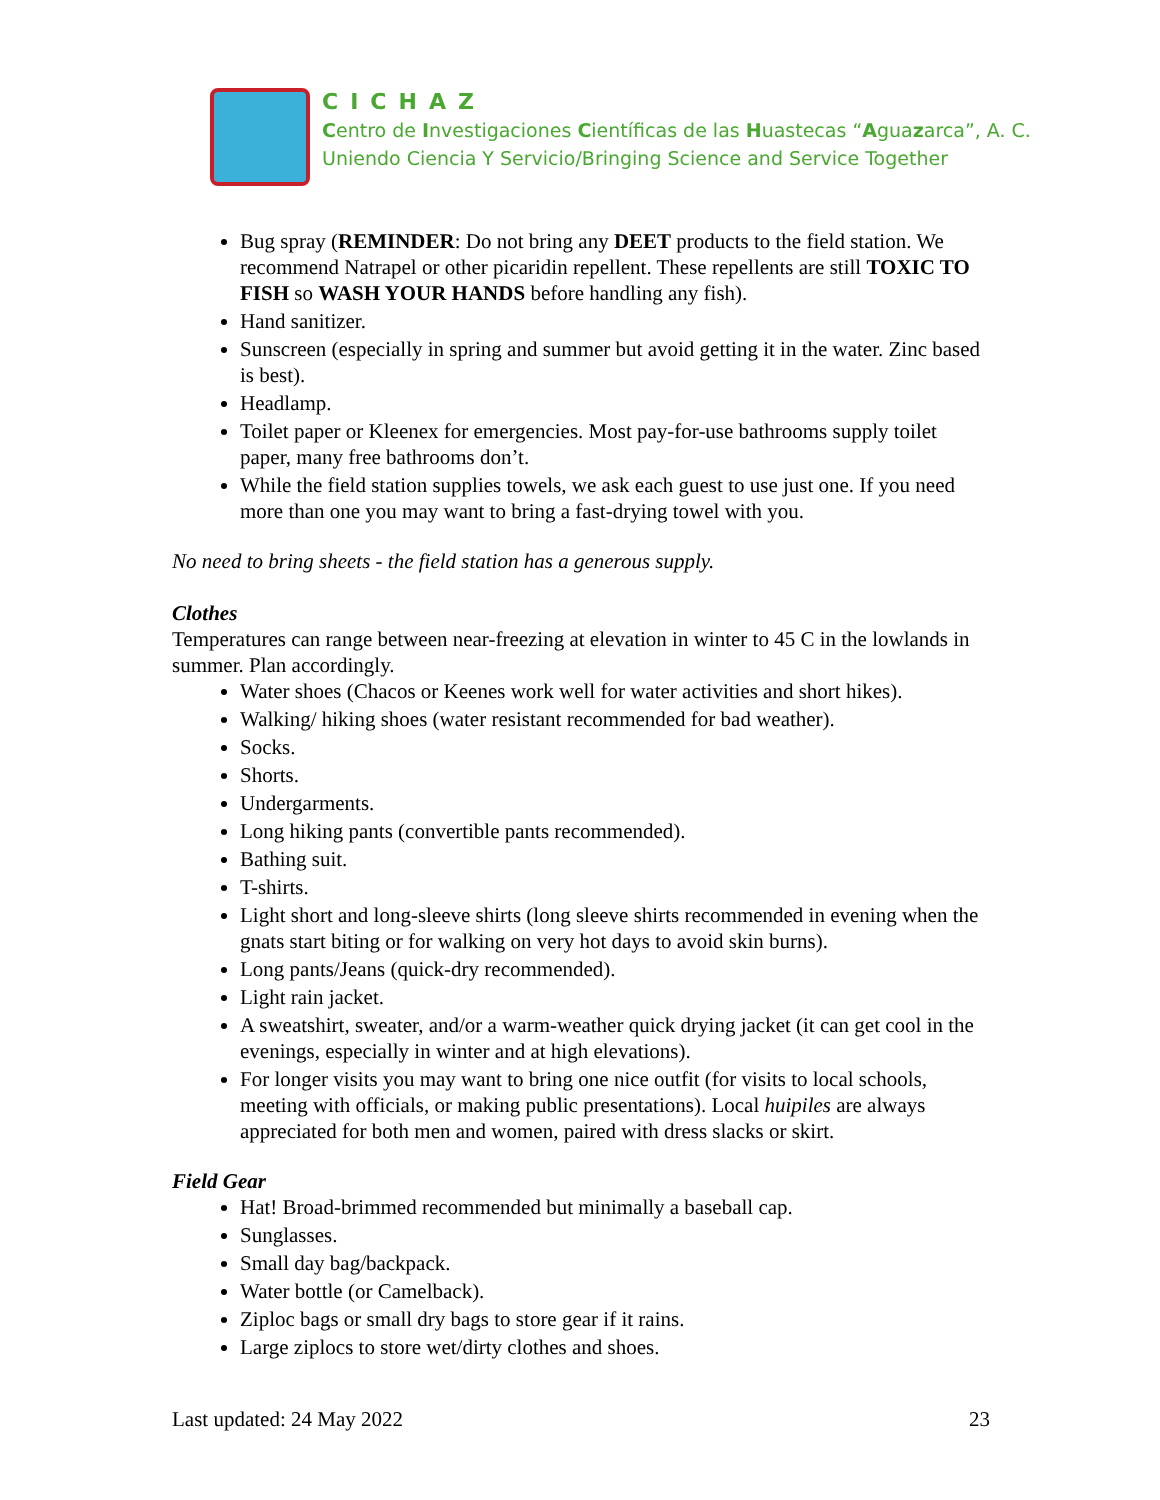CICHAZ
Centro de Investigaciones Científicas de las Huastecas “Aguazarca”, A. C.
Uniendo Ciencia Y Servicio/Bringing Science and Service Together
Bug spray (REMINDER: Do not bring any DEET products to the field station. We recommend Natrapel or other picaridin repellent. These repellents are still TOXIC TO FISH so WASH YOUR HANDS before handling any fish).
Hand sanitizer.
Sunscreen (especially in spring and summer but avoid getting it in the water. Zinc based is best).
Headlamp.
Toilet paper or Kleenex for emergencies. Most pay-for-use bathrooms supply toilet paper, many free bathrooms don’t.
While the field station supplies towels, we ask each guest to use just one. If you need more than one you may want to bring a fast-drying towel with you.
No need to bring sheets - the field station has a generous supply.
Clothes
Temperatures can range between near-freezing at elevation in winter to 45 C in the lowlands in summer. Plan accordingly.
Water shoes (Chacos or Keenes work well for water activities and short hikes).
Walking/ hiking shoes (water resistant recommended for bad weather).
Socks.
Shorts.
Undergarments.
Long hiking pants (convertible pants recommended).
Bathing suit.
T-shirts.
Light short and long-sleeve shirts (long sleeve shirts recommended in evening when the gnats start biting or for walking on very hot days to avoid skin burns).
Long pants/Jeans (quick-dry recommended).
Light rain jacket.
A sweatshirt, sweater, and/or a warm-weather quick drying jacket (it can get cool in the evenings, especially in winter and at high elevations).
For longer visits you may want to bring one nice outfit (for visits to local schools, meeting with officials, or making public presentations). Local huipiles are always appreciated for both men and women, paired with dress slacks or skirt.
Field Gear
Hat! Broad-brimmed recommended but minimally a baseball cap.
Sunglasses.
Small day bag/backpack.
Water bottle (or Camelback).
Ziploc bags or small dry bags to store gear if it rains.
Large ziplocs to store wet/dirty clothes and shoes.
Last updated: 24 May 2022 23